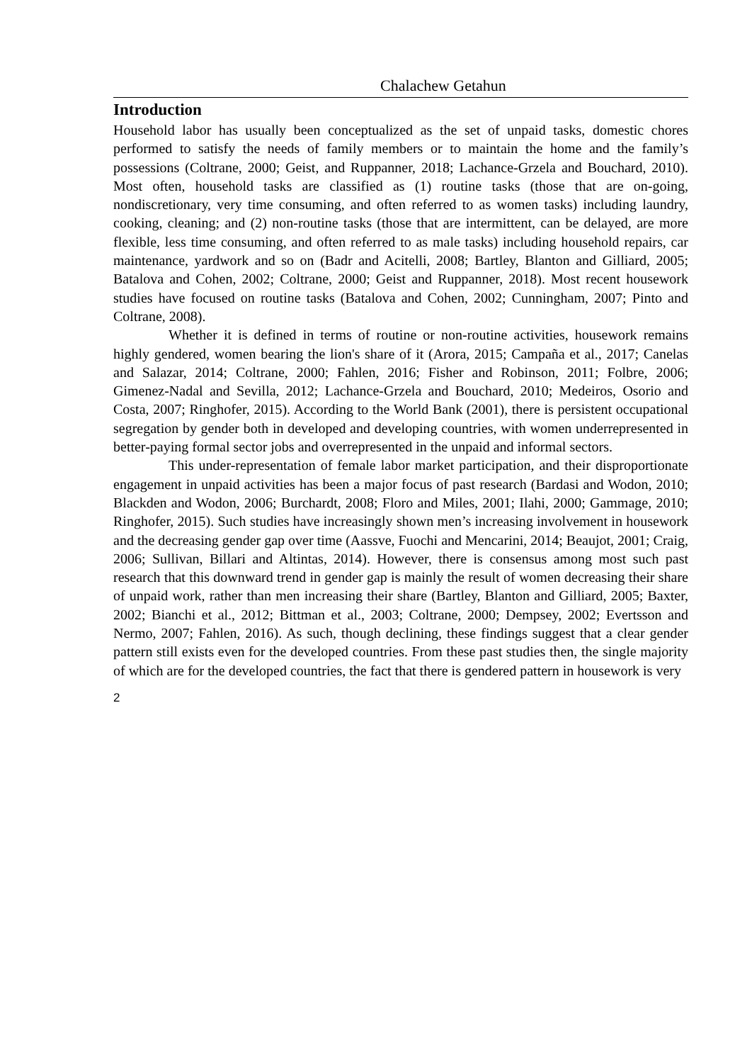Chalachew Getahun
Introduction
Household labor has usually been conceptualized as the set of unpaid tasks, domestic chores performed to satisfy the needs of family members or to maintain the home and the family’s possessions (Coltrane, 2000; Geist, and Ruppanner, 2018; Lachance-Grzela and Bouchard, 2010). Most often, household tasks are classified as (1) routine tasks (those that are on-going, nondiscretionary, very time consuming, and often referred to as women tasks) including laundry, cooking, cleaning; and (2) non-routine tasks (those that are intermittent, can be delayed, are more flexible, less time consuming, and often referred to as male tasks) including household repairs, car maintenance, yardwork and so on (Badr and Acitelli, 2008; Bartley, Blanton and Gilliard, 2005; Batalova and Cohen, 2002; Coltrane, 2000; Geist and Ruppanner, 2018). Most recent housework studies have focused on routine tasks (Batalova and Cohen, 2002; Cunningham, 2007; Pinto and Coltrane, 2008).
Whether it is defined in terms of routine or non-routine activities, housework remains highly gendered, women bearing the lion's share of it (Arora, 2015; Campaña et al., 2017; Canelas and Salazar, 2014; Coltrane, 2000; Fahlen, 2016; Fisher and Robinson, 2011; Folbre, 2006; Gimenez-Nadal and Sevilla, 2012; Lachance-Grzela and Bouchard, 2010; Medeiros, Osorio and Costa, 2007; Ringhofer, 2015). According to the World Bank (2001), there is persistent occupational segregation by gender both in developed and developing countries, with women underrepresented in better-paying formal sector jobs and overrepresented in the unpaid and informal sectors.
This under-representation of female labor market participation, and their disproportionate engagement in unpaid activities has been a major focus of past research (Bardasi and Wodon, 2010; Blackden and Wodon, 2006; Burchardt, 2008; Floro and Miles, 2001; Ilahi, 2000; Gammage, 2010; Ringhofer, 2015). Such studies have increasingly shown men’s increasing involvement in housework and the decreasing gender gap over time (Aassve, Fuochi and Mencarini, 2014; Beaujot, 2001; Craig, 2006; Sullivan, Billari and Altintas, 2014). However, there is consensus among most such past research that this downward trend in gender gap is mainly the result of women decreasing their share of unpaid work, rather than men increasing their share (Bartley, Blanton and Gilliard, 2005; Baxter, 2002; Bianchi et al., 2012; Bittman et al., 2003; Coltrane, 2000; Dempsey, 2002; Evertsson and Nermo, 2007; Fahlen, 2016). As such, though declining, these findings suggest that a clear gender pattern still exists even for the developed countries. From these past studies then, the single majority of which are for the developed countries, the fact that there is gendered pattern in housework is very
2